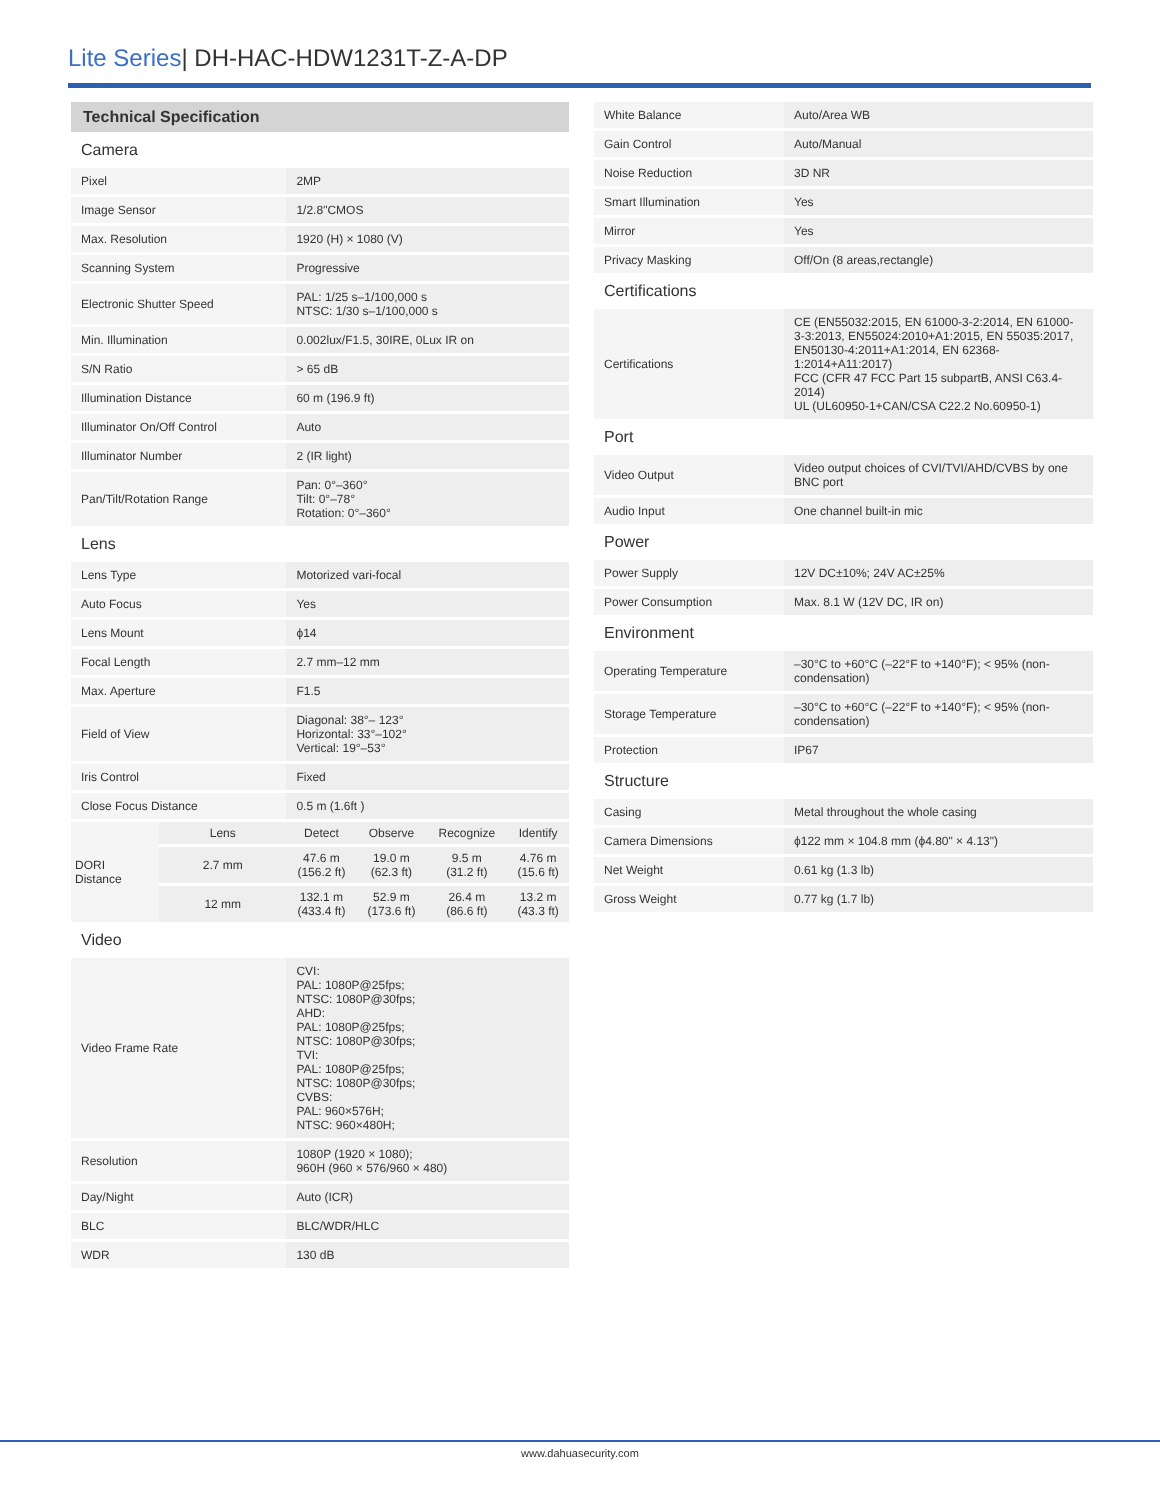Lite Series| DH-HAC-HDW1231T-Z-A-DP
| Technical Specification | | | | | |
| Camera | | | | | |
| Pixel | | 2MP | | | |
| Image Sensor | | 1/2.8"CMOS | | | |
| Max. Resolution | | 1920 (H) × 1080 (V) | | | |
| Scanning System | | Progressive | | | |
| Electronic Shutter Speed | | PAL: 1/25 s–1/100,000 s NTSC: 1/30 s–1/100,000 s | | | |
| Min. Illumination | | 0.002lux/F1.5, 30IRE, 0Lux IR on | | | |
| S/N Ratio | | > 65 dB | | | |
| Illumination Distance | | 60 m (196.9 ft) | | | |
| Illuminator On/Off Control | | Auto | | | |
| Illuminator Number | | 2 (IR light) | | | |
| Pan/Tilt/Rotation Range | | Pan: 0°–360° Tilt: 0°–78° Rotation: 0°–360° | | | |
| Lens | | | | | |
| Lens Type | | Motorized vari-focal | | | |
| Auto Focus | | Yes | | | |
| Lens Mount | | ϕ14 | | | |
| Focal Length | | 2.7 mm–12 mm | | | |
| Max. Aperture | | F1.5 | | | |
| Field of View | | Diagonal: 38°– 123° Horizontal: 33°–102° Vertical: 19°–53° | | | |
| Iris Control | | Fixed | | | |
| Close Focus Distance | | 0.5 m (1.6ft ) | | | |
| DORI Distance | Lens | Detect | Observe | Recognize | Identify |
| | 2.7 mm | 47.6 m (156.2 ft) | 19.0 m (62.3 ft) | 9.5 m (31.2 ft) | 4.76 m (15.6 ft) |
| | 12 mm | 132.1 m (433.4 ft) | 52.9 m (173.6 ft) | 26.4 m (86.6 ft) | 13.2 m (43.3 ft) |
| Video | | | | | |
| Video Frame Rate | | CVI: PAL: 1080P@25fps; NTSC: 1080P@30fps; AHD: PAL: 1080P@25fps; NTSC: 1080P@30fps; TVI: PAL: 1080P@25fps; NTSC: 1080P@30fps; CVBS: PAL: 960×576H; NTSC: 960×480H; | | | |
| Resolution | | 1080P (1920 × 1080); 960H (960 × 576/960 × 480) | | | |
| Day/Night | | Auto (ICR) | | | |
| BLC | | BLC/WDR/HLC | | | |
| WDR | | 130 dB | | | |
| White Balance | Auto/Area WB |
| Gain Control | Auto/Manual |
| Noise Reduction | 3D NR |
| Smart Illumination | Yes |
| Mirror | Yes |
| Privacy Masking | Off/On (8 areas,rectangle) |
| Certifications | |
| Certifications | CE (EN55032:2015, EN 61000-3-2:2014, EN 61000-3-3:2013, EN55024:2010+A1:2015, EN 55035:2017, EN50130-4:2011+A1:2014, EN 62368-1:2014+A11:2017) FCC (CFR 47 FCC Part 15 subpartB, ANSI C63.4-2014) UL (UL60950-1+CAN/CSA C22.2 No.60950-1) |
| Port | |
| Video Output | Video output choices of CVI/TVI/AHD/CVBS by one BNC port |
| Audio Input | One channel built-in mic |
| Power | |
| Power Supply | 12V DC±10%; 24V AC±25% |
| Power Consumption | Max. 8.1 W (12V DC, IR on) |
| Environment | |
| Operating Temperature | –30°C to +60°C (–22°F to +140°F); < 95% (non-condensation) |
| Storage Temperature | –30°C to +60°C (–22°F to +140°F); < 95% (non-condensation) |
| Protection | IP67 |
| Structure | |
| Casing | Metal throughout the whole casing |
| Camera Dimensions | ϕ122 mm × 104.8 mm (ϕ4.80" × 4.13") |
| Net Weight | 0.61 kg (1.3 lb) |
| Gross Weight | 0.77 kg (1.7 lb) |
www.dahuasecurity.com